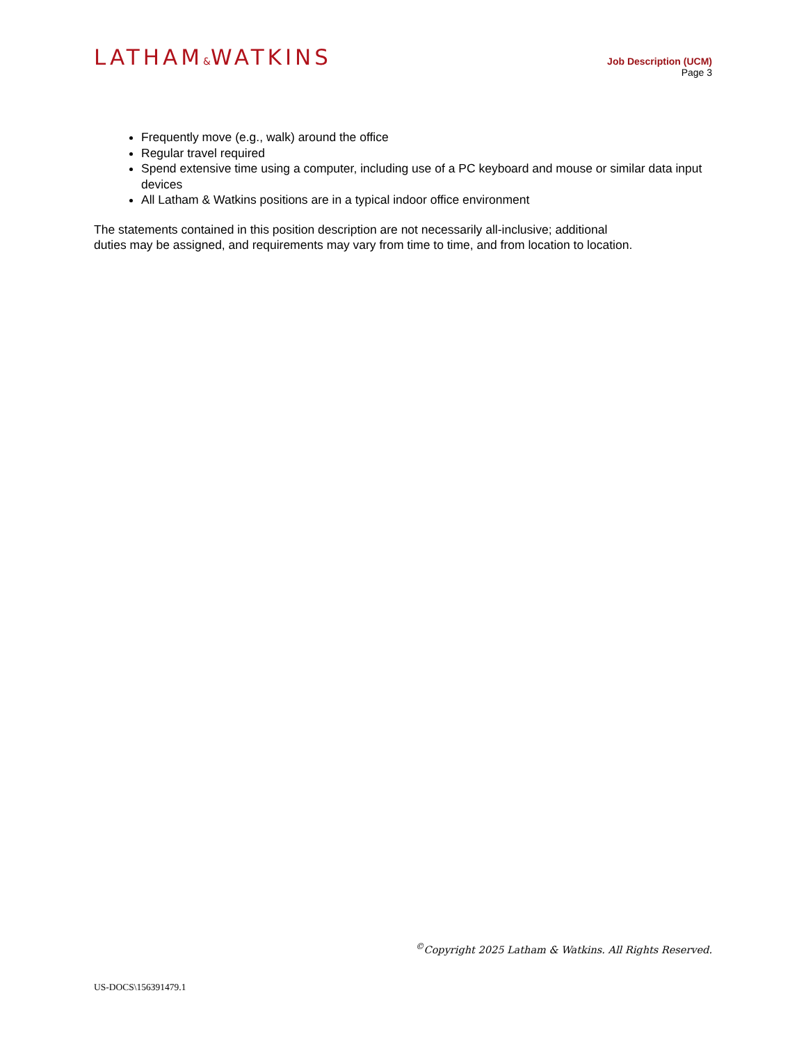LATHAM&WATKINS
Job Description (UCM)
Page 3
Frequently move (e.g., walk) around the office
Regular travel required
Spend extensive time using a computer, including use of a PC keyboard and mouse or similar data input devices
All Latham & Watkins positions are in a typical indoor office environment
The statements contained in this position description are not necessarily all-inclusive; additional
duties may be assigned, and requirements may vary from time to time, and from location to location.
<sup>©</sup>Copyright 2025 Latham & Watkins. All Rights Reserved.
US-DOCS\156391479.1